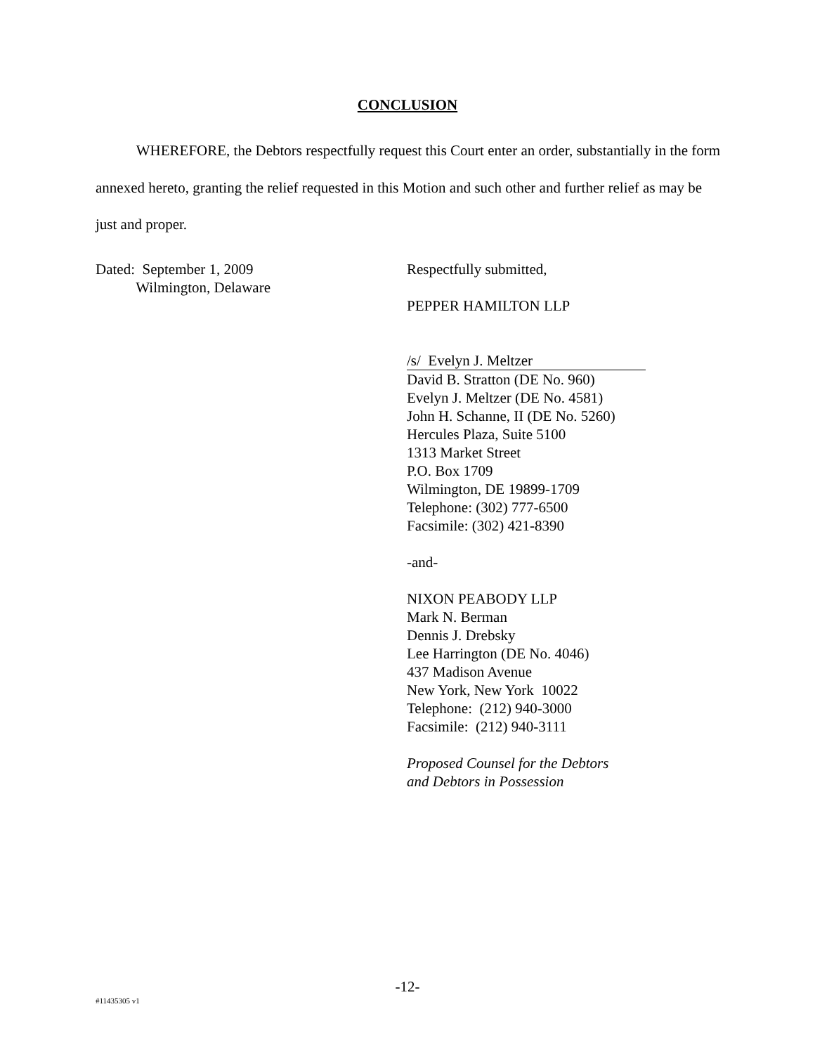CONCLUSION
WHEREFORE, the Debtors respectfully request this Court enter an order, substantially in the form annexed hereto, granting the relief requested in this Motion and such other and further relief as may be just and proper.
Dated: September 1, 2009
Wilmington, Delaware
Respectfully submitted,
PEPPER HAMILTON LLP
/s/ Evelyn J. Meltzer
David B. Stratton (DE No. 960)
Evelyn J. Meltzer (DE No. 4581)
John H. Schanne, II (DE No. 5260)
Hercules Plaza, Suite 5100
1313 Market Street
P.O. Box 1709
Wilmington, DE 19899-1709
Telephone: (302) 777-6500
Facsimile: (302) 421-8390
-and-
NIXON PEABODY LLP
Mark N. Berman
Dennis J. Drebsky
Lee Harrington (DE No. 4046)
437 Madison Avenue
New York, New York 10022
Telephone: (212) 940-3000
Facsimile: (212) 940-3111
Proposed Counsel for the Debtors
and Debtors in Possession
-12-
#11435305 v1